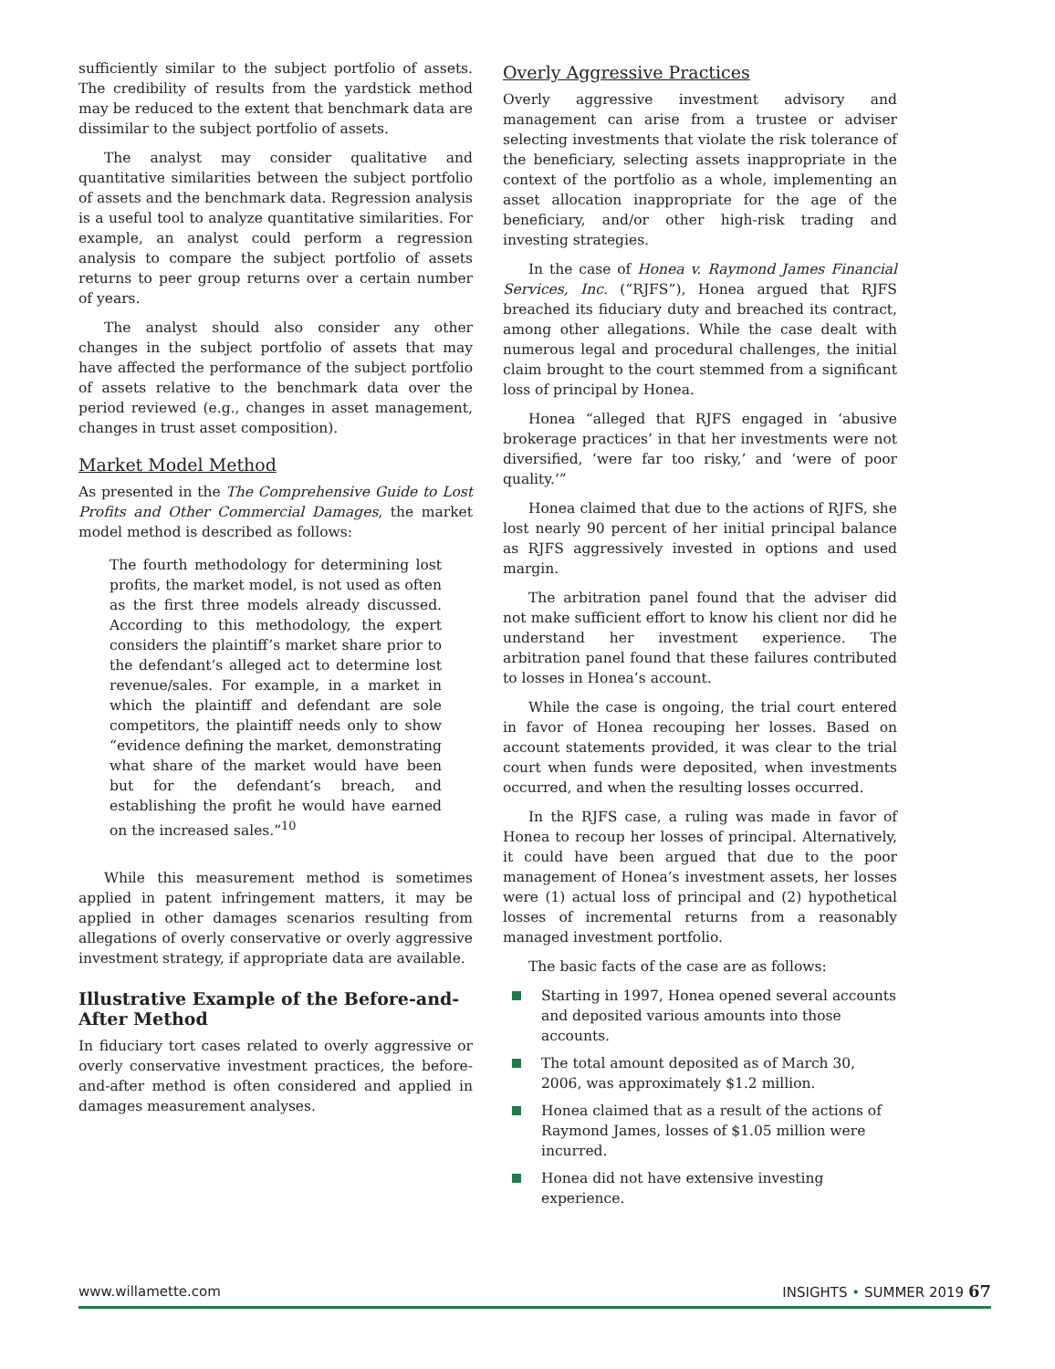sufficiently similar to the subject portfolio of assets. The credibility of results from the yardstick method may be reduced to the extent that benchmark data are dissimilar to the subject portfolio of assets.
The analyst may consider qualitative and quantitative similarities between the subject portfolio of assets and the benchmark data. Regression analysis is a useful tool to analyze quantitative similarities. For example, an analyst could perform a regression analysis to compare the subject portfolio of assets returns to peer group returns over a certain number of years.
The analyst should also consider any other changes in the subject portfolio of assets that may have affected the performance of the subject portfolio of assets relative to the benchmark data over the period reviewed (e.g., changes in asset management, changes in trust asset composition).
Market Model Method
As presented in the The Comprehensive Guide to Lost Profits and Other Commercial Damages, the market model method is described as follows:
The fourth methodology for determining lost profits, the market model, is not used as often as the first three models already discussed. According to this methodology, the expert considers the plaintiff’s market share prior to the defendant’s alleged act to determine lost revenue/sales. For example, in a market in which the plaintiff and defendant are sole competitors, the plaintiff needs only to show “evidence defining the market, demonstrating what share of the market would have been but for the defendant’s breach, and establishing the profit he would have earned on the increased sales.”<sup>10</sup>
While this measurement method is sometimes applied in patent infringement matters, it may be applied in other damages scenarios resulting from allegations of overly conservative or overly aggressive investment strategy, if appropriate data are available.
Illustrative Example of the Before-and-After Method
In fiduciary tort cases related to overly aggressive or overly conservative investment practices, the before-and-after method is often considered and applied in damages measurement analyses.
Overly Aggressive Practices
Overly aggressive investment advisory and management can arise from a trustee or adviser selecting investments that violate the risk tolerance of the beneficiary, selecting assets inappropriate in the context of the portfolio as a whole, implementing an asset allocation inappropriate for the age of the beneficiary, and/or other high-risk trading and investing strategies.
In the case of Honea v. Raymond James Financial Services, Inc. (“RJFS”), Honea argued that RJFS breached its fiduciary duty and breached its contract, among other allegations. While the case dealt with numerous legal and procedural challenges, the initial claim brought to the court stemmed from a significant loss of principal by Honea.
Honea “alleged that RJFS engaged in ‘abusive brokerage practices’ in that her investments were not diversified, ‘were far too risky,’ and ‘were of poor quality.’”
Honea claimed that due to the actions of RJFS, she lost nearly 90 percent of her initial principal balance as RJFS aggressively invested in options and used margin.
The arbitration panel found that the adviser did not make sufficient effort to know his client nor did he understand her investment experience. The arbitration panel found that these failures contributed to losses in Honea’s account.
While the case is ongoing, the trial court entered in favor of Honea recouping her losses. Based on account statements provided, it was clear to the trial court when funds were deposited, when investments occurred, and when the resulting losses occurred.
In the RJFS case, a ruling was made in favor of Honea to recoup her losses of principal. Alternatively, it could have been argued that due to the poor management of Honea’s investment assets, her losses were (1) actual loss of principal and (2) hypothetical losses of incremental returns from a reasonably managed investment portfolio.
The basic facts of the case are as follows:
Starting in 1997, Honea opened several accounts and deposited various amounts into those accounts.
The total amount deposited as of March 30, 2006, was approximately $1.2 million.
Honea claimed that as a result of the actions of Raymond James, losses of $1.05 million were incurred.
Honea did not have extensive investing experience.
www.willamette.com INSIGHTS • SUMMER 2019 67